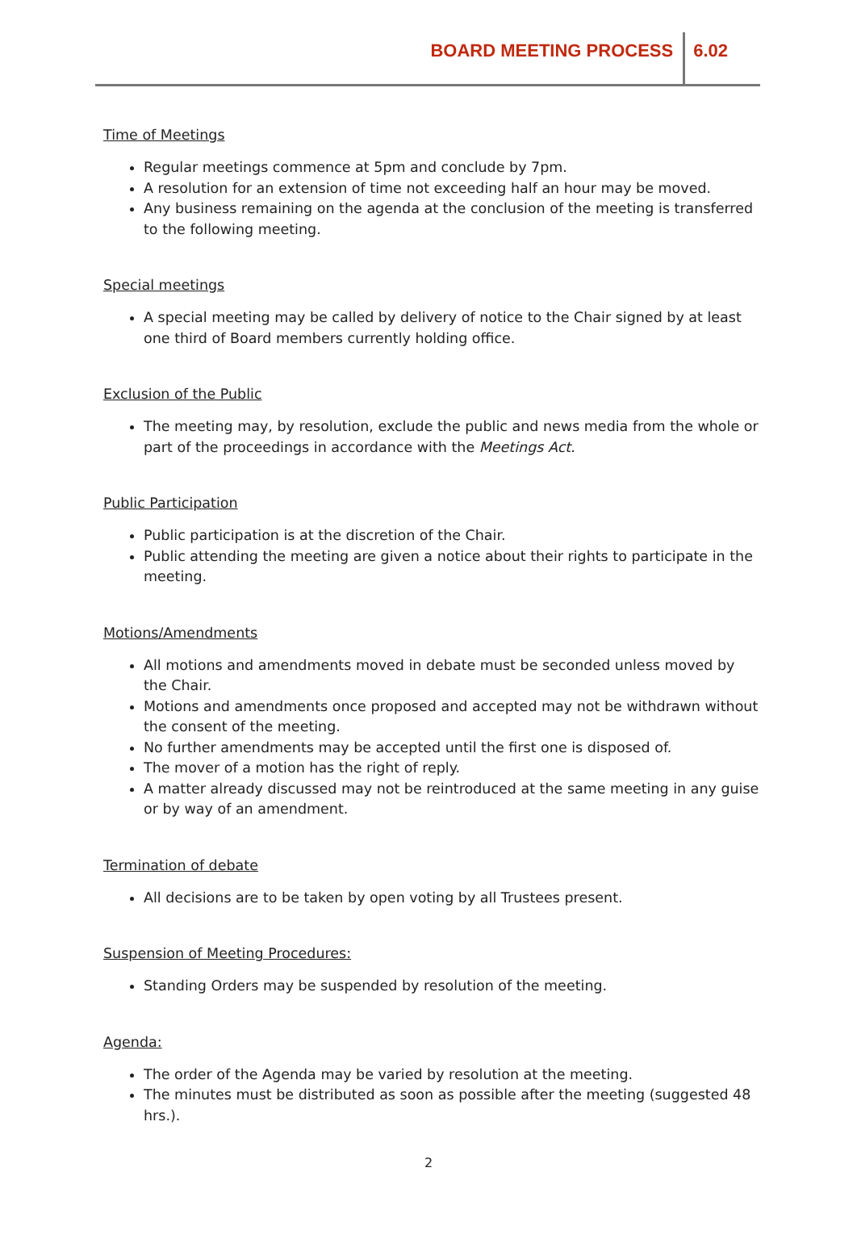BOARD MEETING PROCESS 6.02
Time of Meetings
Regular meetings commence at 5pm and conclude by 7pm.
A resolution for an extension of time not exceeding half an hour may be moved.
Any business remaining on the agenda at the conclusion of the meeting is transferred to the following meeting.
Special meetings
A special meeting may be called by delivery of notice to the Chair signed by at least one third of Board members currently holding office.
Exclusion of the Public
The meeting may, by resolution, exclude the public and news media from the whole or part of the proceedings in accordance with the Meetings Act.
Public Participation
Public participation is at the discretion of the Chair.
Public attending the meeting are given a notice about their rights to participate in the meeting.
Motions/Amendments
All motions and amendments moved in debate must be seconded unless moved by the Chair.
Motions and amendments once proposed and accepted may not be withdrawn without the consent of the meeting.
No further amendments may be accepted until the first one is disposed of.
The mover of a motion has the right of reply.
A matter already discussed may not be reintroduced at the same meeting in any guise or by way of an amendment.
Termination of debate
All decisions are to be taken by open voting by all Trustees present.
Suspension of Meeting Procedures:
Standing Orders may be suspended by resolution of the meeting.
Agenda:
The order of the Agenda may be varied by resolution at the meeting.
The minutes must be distributed as soon as possible after the meeting (suggested 48 hrs.).
2